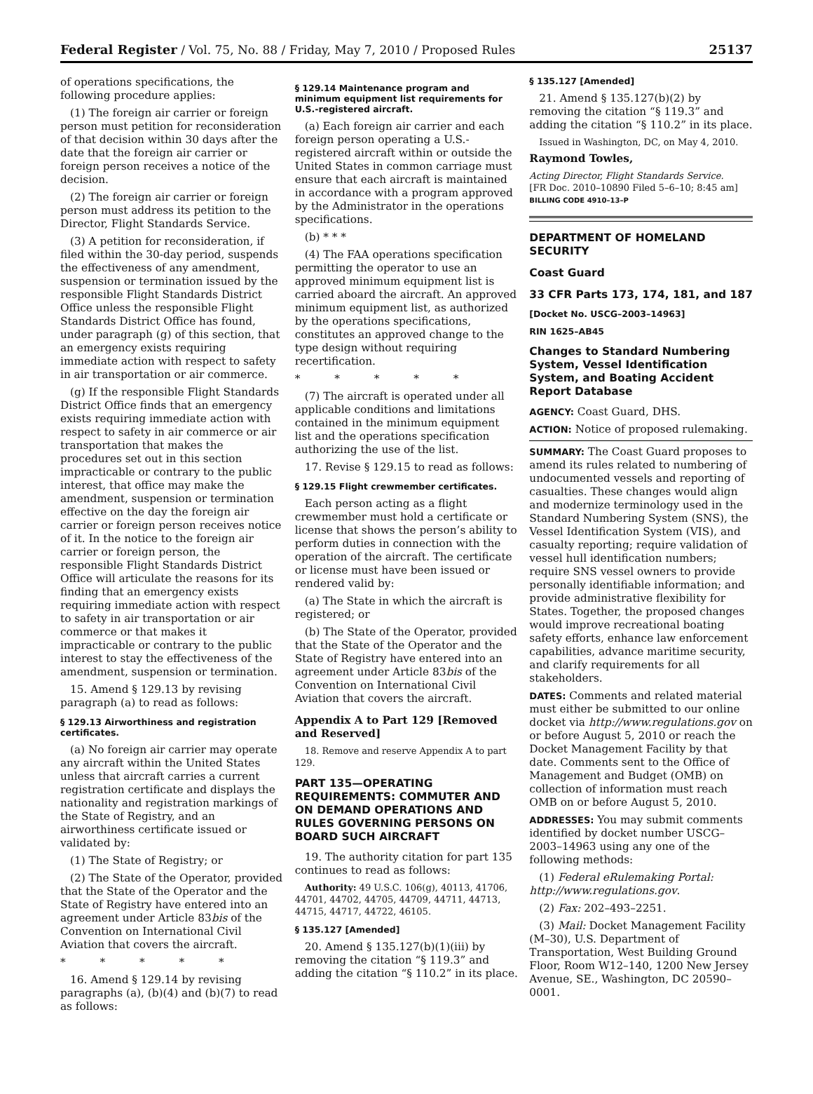Federal Register / Vol. 75, No. 88 / Friday, May 7, 2010 / Proposed Rules 25137
of operations specifications, the following procedure applies:
(1) The foreign air carrier or foreign person must petition for reconsideration of that decision within 30 days after the date that the foreign air carrier or foreign person receives a notice of the decision.
(2) The foreign air carrier or foreign person must address its petition to the Director, Flight Standards Service.
(3) A petition for reconsideration, if filed within the 30-day period, suspends the effectiveness of any amendment, suspension or termination issued by the responsible Flight Standards District Office unless the responsible Flight Standards District Office has found, under paragraph (g) of this section, that an emergency exists requiring immediate action with respect to safety in air transportation or air commerce.
(g) If the responsible Flight Standards District Office finds that an emergency exists requiring immediate action with respect to safety in air commerce or air transportation that makes the procedures set out in this section impracticable or contrary to the public interest, that office may make the amendment, suspension or termination effective on the day the foreign air carrier or foreign person receives notice of it. In the notice to the foreign air carrier or foreign person, the responsible Flight Standards District Office will articulate the reasons for its finding that an emergency exists requiring immediate action with respect to safety in air transportation or air commerce or that makes it impracticable or contrary to the public interest to stay the effectiveness of the amendment, suspension or termination.
15. Amend § 129.13 by revising paragraph (a) to read as follows:
§ 129.13 Airworthiness and registration certificates.
(a) No foreign air carrier may operate any aircraft within the United States unless that aircraft carries a current registration certificate and displays the nationality and registration markings of the State of Registry, and an airworthiness certificate issued or validated by:
(1) The State of Registry; or
(2) The State of the Operator, provided that the State of the Operator and the State of Registry have entered into an agreement under Article 83bis of the Convention on International Civil Aviation that covers the aircraft.
* * * * *
16. Amend § 129.14 by revising paragraphs (a), (b)(4) and (b)(7) to read as follows:
§ 129.14 Maintenance program and minimum equipment list requirements for U.S.-registered aircraft.
(a) Each foreign air carrier and each foreign person operating a U.S.-registered aircraft within or outside the United States in common carriage must ensure that each aircraft is maintained in accordance with a program approved by the Administrator in the operations specifications.
(b) * * *
(4) The FAA operations specification permitting the operator to use an approved minimum equipment list is carried aboard the aircraft. An approved minimum equipment list, as authorized by the operations specifications, constitutes an approved change to the type design without requiring recertification.
* * * * *
(7) The aircraft is operated under all applicable conditions and limitations contained in the minimum equipment list and the operations specification authorizing the use of the list.
17. Revise § 129.15 to read as follows:
§ 129.15 Flight crewmember certificates.
Each person acting as a flight crewmember must hold a certificate or license that shows the person’s ability to perform duties in connection with the operation of the aircraft. The certificate or license must have been issued or rendered valid by:
(a) The State in which the aircraft is registered; or
(b) The State of the Operator, provided that the State of the Operator and the State of Registry have entered into an agreement under Article 83bis of the Convention on International Civil Aviation that covers the aircraft.
Appendix A to Part 129 [Removed and Reserved]
18. Remove and reserve Appendix A to part 129.
PART 135—OPERATING REQUIREMENTS: COMMUTER AND ON DEMAND OPERATIONS AND RULES GOVERNING PERSONS ON BOARD SUCH AIRCRAFT
19. The authority citation for part 135 continues to read as follows:
Authority: 49 U.S.C. 106(g), 40113, 41706, 44701, 44702, 44705, 44709, 44711, 44713, 44715, 44717, 44722, 46105.
§ 135.127 [Amended]
20. Amend § 135.127(b)(1)(iii) by removing the citation “§ 119.3” and adding the citation “§ 110.2” in its place.
§ 135.127 [Amended]
21. Amend § 135.127(b)(2) by removing the citation “§ 119.3” and adding the citation “§ 110.2” in its place.
Issued in Washington, DC, on May 4, 2010.
Raymond Towles,
Acting Director, Flight Standards Service.
[FR Doc. 2010–10890 Filed 5–6–10; 8:45 am]
BILLING CODE 4910–13–P
DEPARTMENT OF HOMELAND SECURITY
Coast Guard
33 CFR Parts 173, 174, 181, and 187
[Docket No. USCG–2003–14963]
RIN 1625–AB45
Changes to Standard Numbering System, Vessel Identification System, and Boating Accident Report Database
AGENCY: Coast Guard, DHS.
ACTION: Notice of proposed rulemaking.
SUMMARY: The Coast Guard proposes to amend its rules related to numbering of undocumented vessels and reporting of casualties. These changes would align and modernize terminology used in the Standard Numbering System (SNS), the Vessel Identification System (VIS), and casualty reporting; require validation of vessel hull identification numbers; require SNS vessel owners to provide personally identifiable information; and provide administrative flexibility for States. Together, the proposed changes would improve recreational boating safety efforts, enhance law enforcement capabilities, advance maritime security, and clarify requirements for all stakeholders.
DATES: Comments and related material must either be submitted to our online docket via http://www.regulations.gov on or before August 5, 2010 or reach the Docket Management Facility by that date. Comments sent to the Office of Management and Budget (OMB) on collection of information must reach OMB on or before August 5, 2010.
ADDRESSES: You may submit comments identified by docket number USCG–2003–14963 using any one of the following methods:
(1) Federal eRulemaking Portal: http://www.regulations.gov.
(2) Fax: 202–493–2251.
(3) Mail: Docket Management Facility (M–30), U.S. Department of Transportation, West Building Ground Floor, Room W12–140, 1200 New Jersey Avenue, SE., Washington, DC 20590–0001.